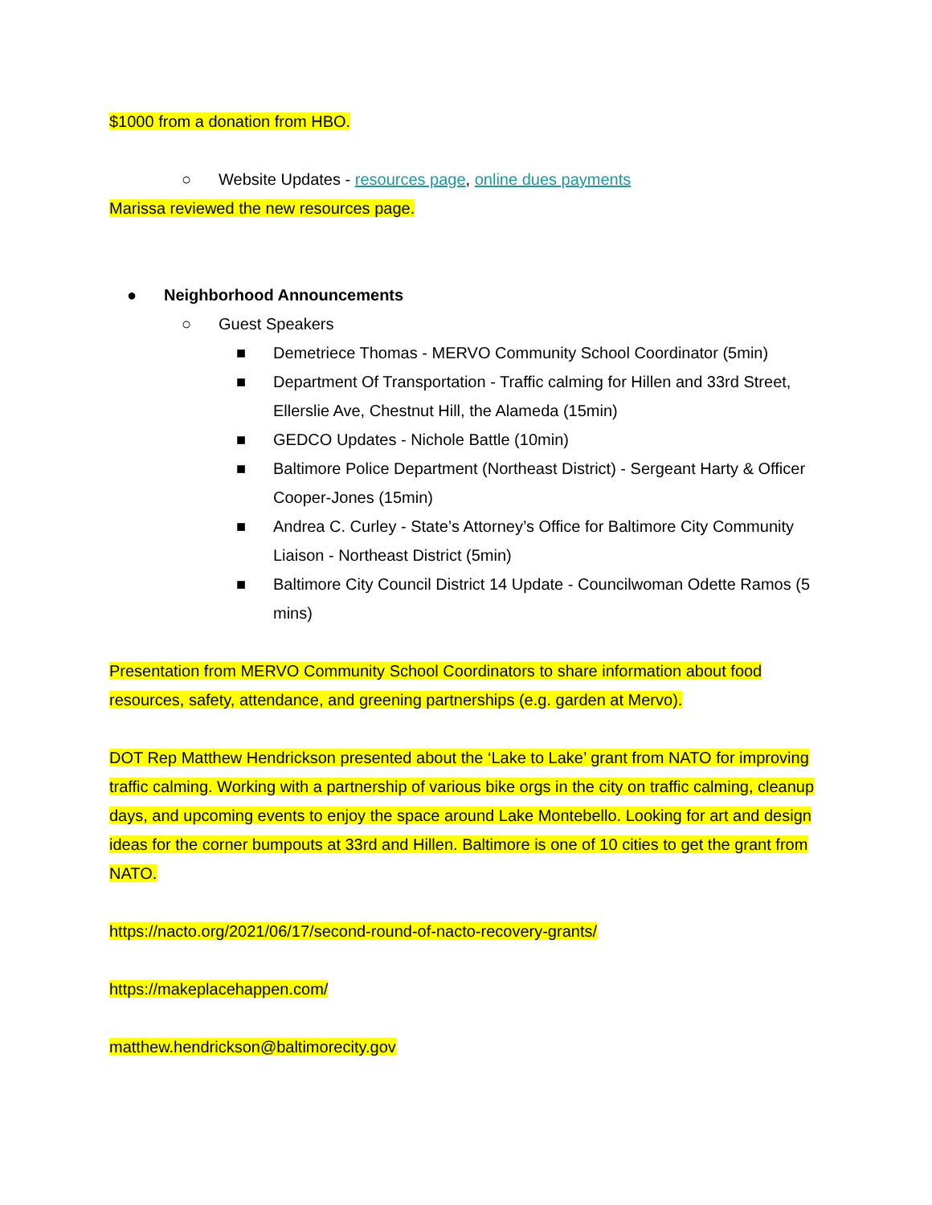$1000 from a donation from HBO.
○ Website Updates - resources page, online dues payments
Marissa reviewed the new resources page.
● Neighborhood Announcements
○ Guest Speakers
■ Demetriece Thomas - MERVO Community School Coordinator (5min)
■ Department Of Transportation - Traffic calming for Hillen and 33rd Street, Ellerslie Ave, Chestnut Hill, the Alameda (15min)
■ GEDCO Updates - Nichole Battle (10min)
■ Baltimore Police Department (Northeast District) - Sergeant Harty & Officer Cooper-Jones (15min)
■ Andrea C. Curley - State’s Attorney’s Office for Baltimore City Community Liaison - Northeast District (5min)
■ Baltimore City Council District 14 Update - Councilwoman Odette Ramos (5 mins)
Presentation from MERVO Community School Coordinators to share information about food resources, safety, attendance, and greening partnerships (e.g. garden at Mervo).
DOT Rep Matthew Hendrickson presented about the ‘Lake to Lake’ grant from NATO for improving traffic calming. Working with a partnership of various bike orgs in the city on traffic calming, cleanup days, and upcoming events to enjoy the space around Lake Montebello. Looking for art and design ideas for the corner bumpouts at 33rd and Hillen. Baltimore is one of 10 cities to get the grant from NATO.
https://nacto.org/2021/06/17/second-round-of-nacto-recovery-grants/
https://makeplacehappen.com/
matthew.hendrickson@baltimorecity.gov